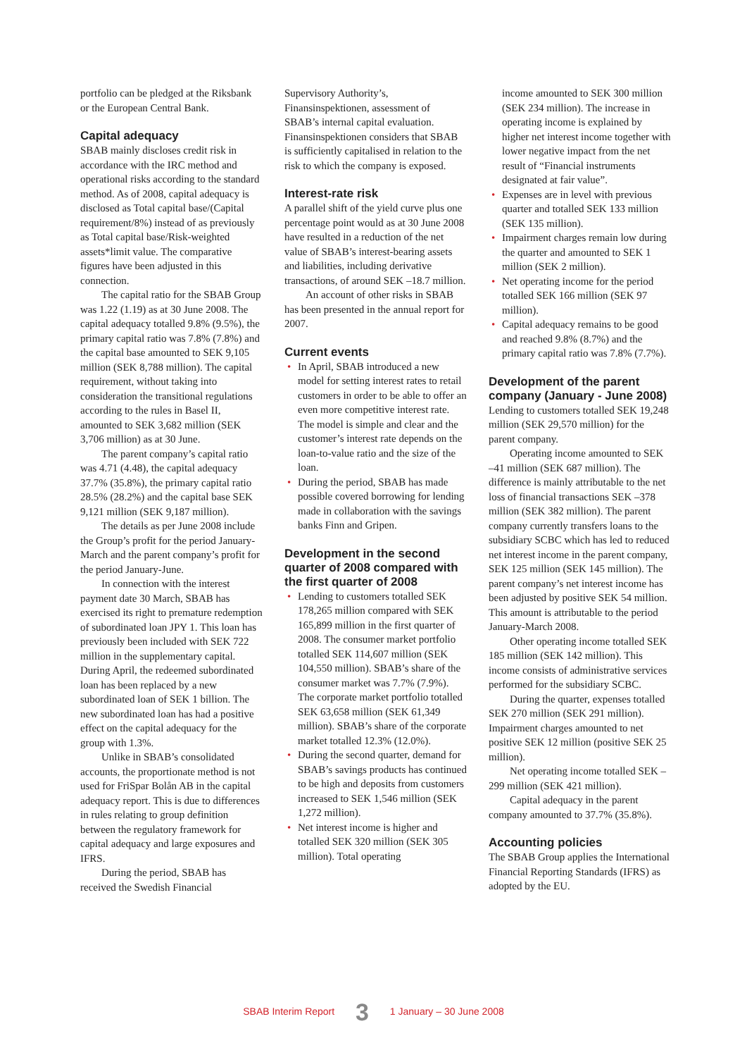portfolio can be pledged at the Riksbank or the European Central Bank.
Capital adequacy
SBAB mainly discloses credit risk in accordance with the IRC method and operational risks according to the standard method. As of 2008, capital adequacy is disclosed as Total capital base/(Capital requirement/8%) instead of as previously as Total capital base/Risk-weighted assets*limit value. The comparative figures have been adjusted in this connection.
The capital ratio for the SBAB Group was 1.22 (1.19) as at 30 June 2008. The capital adequacy totalled 9.8% (9.5%), the primary capital ratio was 7.8% (7.8%) and the capital base amounted to SEK 9,105 million (SEK 8,788 million). The capital requirement, without taking into consideration the transitional regulations according to the rules in Basel II, amounted to SEK 3,682 million (SEK 3,706 million) as at 30 June.
The parent company’s capital ratio was 4.71 (4.48), the capital adequacy 37.7% (35.8%), the primary capital ratio 28.5% (28.2%) and the capital base SEK 9,121 million (SEK 9,187 million).
The details as per June 2008 include the Group’s profit for the period January-March and the parent company’s profit for the period January-June.
In connection with the interest payment date 30 March, SBAB has exercised its right to premature redemption of subordinated loan JPY 1. This loan has previously been included with SEK 722 million in the supplementary capital. During April, the redeemed subordinated loan has been replaced by a new subordinated loan of SEK 1 billion. The new subordinated loan has had a positive effect on the capital adequacy for the group with 1.3%.
Unlike in SBAB’s consolidated accounts, the proportionate method is not used for FriSpar Bolån AB in the capital adequacy report. This is due to differences in rules relating to group definition between the regulatory framework for capital adequacy and large exposures and IFRS.
During the period, SBAB has received the Swedish Financial
Supervisory Authority’s, Finansinspektionen, assessment of SBAB’s internal capital evaluation. Finansinspektionen considers that SBAB is sufficiently capitalised in relation to the risk to which the company is exposed.
Interest-rate risk
A parallel shift of the yield curve plus one percentage point would as at 30 June 2008 have resulted in a reduction of the net value of SBAB’s interest-bearing assets and liabilities, including derivative transactions, of around SEK –18.7 million.
An account of other risks in SBAB has been presented in the annual report for 2007.
Current events
• In April, SBAB introduced a new model for setting interest rates to retail customers in order to be able to offer an even more competitive interest rate. The model is simple and clear and the customer’s interest rate depends on the loan-to-value ratio and the size of the loan.
• During the period, SBAB has made possible covered borrowing for lending made in collaboration with the savings banks Finn and Gripen.
Development in the second quarter of 2008 compared with the first quarter of 2008
• Lending to customers totalled SEK 178,265 million compared with SEK 165,899 million in the first quarter of 2008. The consumer market portfolio totalled SEK 114,607 million (SEK 104,550 million). SBAB’s share of the consumer market was 7.7% (7.9%). The corporate market portfolio totalled SEK 63,658 million (SEK 61,349 million). SBAB’s share of the corporate market totalled 12.3% (12.0%).
• During the second quarter, demand for SBAB’s savings products has continued to be high and deposits from customers increased to SEK 1,546 million (SEK 1,272 million).
• Net interest income is higher and totalled SEK 320 million (SEK 305 million). Total operating
income amounted to SEK 300 million (SEK 234 million). The increase in operating income is explained by higher net interest income together with lower negative impact from the net result of “Financial instruments designated at fair value”.
• Expenses are in level with previous quarter and totalled SEK 133 million (SEK 135 million).
• Impairment charges remain low during the quarter and amounted to SEK 1 million (SEK 2 million).
• Net operating income for the period totalled SEK 166 million (SEK 97 million).
• Capital adequacy remains to be good and reached 9.8% (8.7%) and the primary capital ratio was 7.8% (7.7%).
Development of the parent company (January - June 2008)
Lending to customers totalled SEK 19,248 million (SEK 29,570 million) for the parent company.
Operating income amounted to SEK –41 million (SEK 687 million). The difference is mainly attributable to the net loss of financial transactions SEK –378 million (SEK 382 million). The parent company currently transfers loans to the subsidiary SCBC which has led to reduced net interest income in the parent company, SEK 125 million (SEK 145 million). The parent company’s net interest income has been adjusted by positive SEK 54 million. This amount is attributable to the period January-March 2008.
Other operating income totalled SEK 185 million (SEK 142 million). This income consists of administrative services performed for the subsidiary SCBC.
During the quarter, expenses totalled SEK 270 million (SEK 291 million). Impairment charges amounted to net positive SEK 12 million (positive SEK 25 million).
Net operating income totalled SEK –299 million (SEK 421 million).
Capital adequacy in the parent company amounted to 37.7% (35.8%).
Accounting policies
The SBAB Group applies the International Financial Reporting Standards (IFRS) as adopted by the EU.
SBAB Interim Report 3 1 January – 30 June 2008